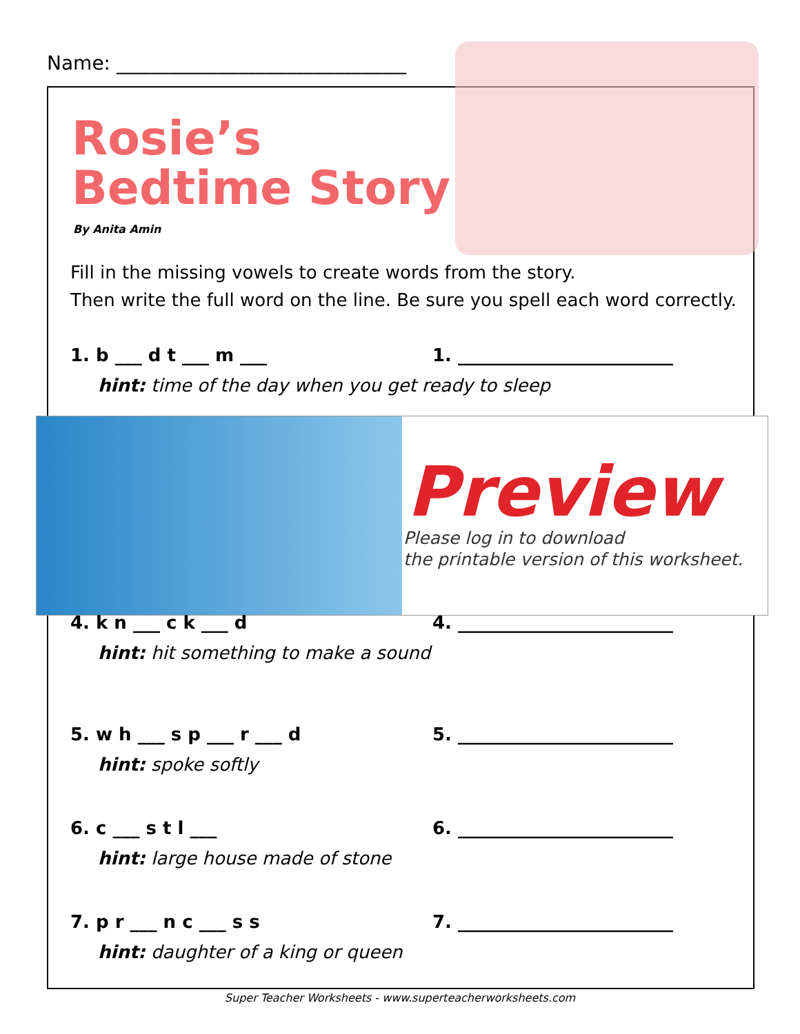Name: ______________________________
Rosie’s
Bedtime Story
By Anita Amin
Fill in the missing vowels to create words from the story.
Then write the full word on the line. Be sure you spell each word correctly.
1. b ___ d t ___ m ___ 1. ________________________
hint: time of the day when you get ready to sleep
Preview
Please log in to download
the printable version of this worksheet.
4. k n ___ c k ___ d 4. ________________________
hint: hit something to make a sound
5. w h ___ s p ___ r ___ d 5. ________________________
hint: spoke softly
6. c ___ s t l ___ 6. ________________________
hint: large house made of stone
7. p r ___ n c ___ s s 7. ________________________
hint: daughter of a king or queen
Super Teacher Worksheets - www.superteacherworksheets.com